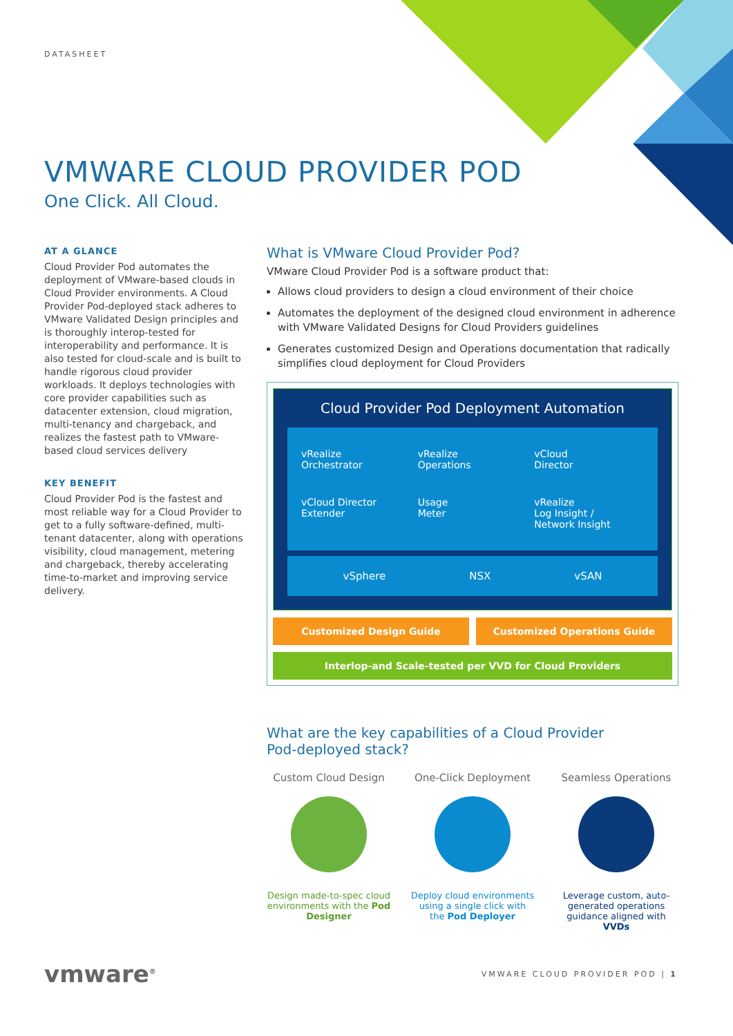DATASHEET
VMWARE CLOUD PROVIDER POD
One Click. All Cloud.
AT A GLANCE
Cloud Provider Pod automates the deployment of VMware-based clouds in Cloud Provider environments. A Cloud Provider Pod-deployed stack adheres to VMware Validated Design principles and is thoroughly interop-tested for interoperability and performance. It is also tested for cloud-scale and is built to handle rigorous cloud provider workloads. It deploys technologies with core provider capabilities such as datacenter extension, cloud migration, multi-tenancy and chargeback, and realizes the fastest path to VMware-based cloud services delivery
KEY BENEFIT
Cloud Provider Pod is the fastest and most reliable way for a Cloud Provider to get to a fully software-defined, multi-tenant datacenter, along with operations visibility, cloud management, metering and chargeback, thereby accelerating time-to-market and improving service delivery.
What is VMware Cloud Provider Pod?
VMware Cloud Provider Pod is a software product that:
Allows cloud providers to design a cloud environment of their choice
Automates the deployment of the designed cloud environment in adherence with VMware Validated Designs for Cloud Providers guidelines
Generates customized Design and Operations documentation that radically simplifies cloud deployment for Cloud Providers
Cloud Provider Pod Deployment Automation
vRealize
Orchestrator
vRealize
Operations
vCloud
Director
vCloud Director
Extender
Usage
Meter
vRealize
Log Insight /
Network Insight
vSphere NSX vSAN
Customized Design Guide Customized Operations Guide
Interlop-and Scale-tested per VVD for Cloud Providers
What are the key capabilities of a Cloud Provider
Pod-deployed stack?
Custom Cloud Design
Design made-to-spec cloud environments with the Pod Designer
One-Click Deployment
Deploy cloud environments using a single click with the Pod Deployer
Seamless Operations
Leverage custom, auto-generated operations guidance aligned with VVDs
vmware<sup>®</sup> VMWARE CLOUD PROVIDER POD | 1